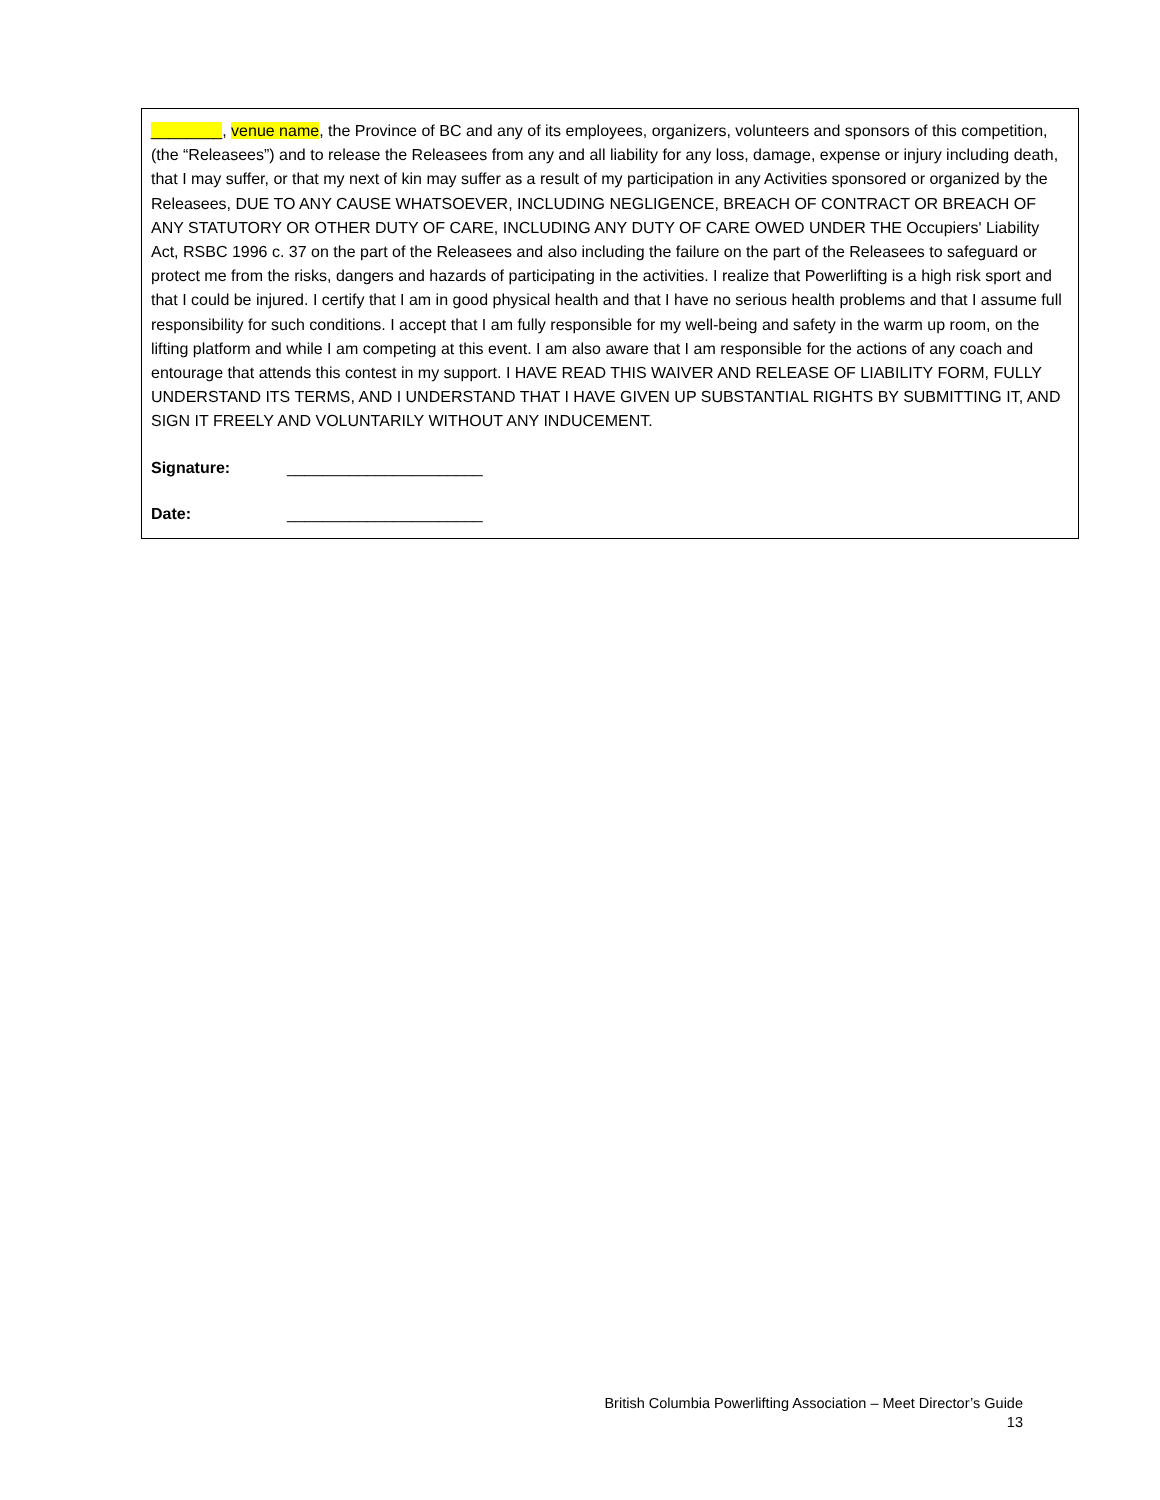________, venue name, the Province of BC and any of its employees, organizers, volunteers and sponsors of this competition, (the “Releasees”) and to release the Releasees from any and all liability for any loss, damage, expense or injury including death, that I may suffer, or that my next of kin may suffer as a result of my participation in any Activities sponsored or organized by the Releasees, DUE TO ANY CAUSE WHATSOEVER, INCLUDING NEGLIGENCE, BREACH OF CONTRACT OR BREACH OF ANY STATUTORY OR OTHER DUTY OF CARE, INCLUDING ANY DUTY OF CARE OWED UNDER THE Occupiers' Liability Act, RSBC 1996 c. 37 on the part of the Releasees and also including the failure on the part of the Releasees to safeguard or protect me from the risks, dangers and hazards of participating in the activities. I realize that Powerlifting is a high risk sport and that I could be injured. I certify that I am in good physical health and that I have no serious health problems and that I assume full responsibility for such conditions. I accept that I am fully responsible for my well-being and safety in the warm up room, on the lifting platform and while I am competing at this event. I am also aware that I am responsible for the actions of any coach and entourage that attends this contest in my support. I HAVE READ THIS WAIVER AND RELEASE OF LIABILITY FORM, FULLY UNDERSTAND ITS TERMS, AND I UNDERSTAND THAT I HAVE GIVEN UP SUBSTANTIAL RIGHTS BY SUBMITTING IT, AND SIGN IT FREELY AND VOLUNTARILY WITHOUT ANY INDUCEMENT.
Signature: ______________________
Date: ______________________
British Columbia Powerlifting Association – Meet Director’s Guide
13